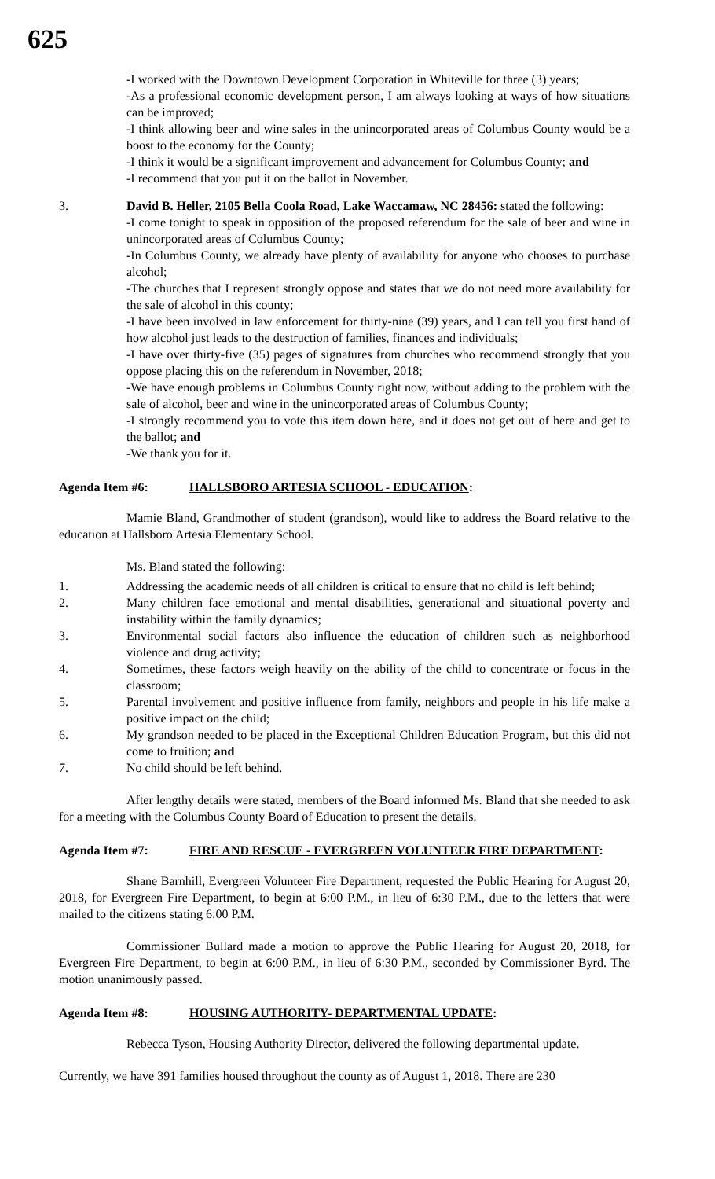625
-I worked with the Downtown Development Corporation in Whiteville for three (3) years;
-As a professional economic development person, I am always looking at ways of how situations can be improved;
-I think allowing beer and wine sales in the unincorporated areas of Columbus County would be a boost to the economy for the County;
-I think it would be a significant improvement and advancement for Columbus County; and
-I recommend that you put it on the ballot in November.
3. David B. Heller, 2105 Bella Coola Road, Lake Waccamaw, NC 28456: stated the following:
-I come tonight to speak in opposition of the proposed referendum for the sale of beer and wine in unincorporated areas of Columbus County;
-In Columbus County, we already have plenty of availability for anyone who chooses to purchase alcohol;
-The churches that I represent strongly oppose and states that we do not need more availability for the sale of alcohol in this county;
-I have been involved in law enforcement for thirty-nine (39) years, and I can tell you first hand of how alcohol just leads to the destruction of families, finances and individuals;
-I have over thirty-five (35) pages of signatures from churches who recommend strongly that you oppose placing this on the referendum in November, 2018;
-We have enough problems in Columbus County right now, without adding to the problem with the sale of alcohol, beer and wine in the unincorporated areas of Columbus County;
-I strongly recommend you to vote this item down here, and it does not get out of here and get to the ballot; and
-We thank you for it.
Agenda Item #6: HALLSBORO ARTESIA SCHOOL - EDUCATION:
Mamie Bland, Grandmother of student (grandson), would like to address the Board relative to the education at Hallsboro Artesia Elementary School.
Ms. Bland stated the following:
1. Addressing the academic needs of all children is critical to ensure that no child is left behind;
2. Many children face emotional and mental disabilities, generational and situational poverty and instability within the family dynamics;
3. Environmental social factors also influence the education of children such as neighborhood violence and drug activity;
4. Sometimes, these factors weigh heavily on the ability of the child to concentrate or focus in the classroom;
5. Parental involvement and positive influence from family, neighbors and people in his life make a positive impact on the child;
6. My grandson needed to be placed in the Exceptional Children Education Program, but this did not come to fruition; and
7. No child should be left behind.
After lengthy details were stated, members of the Board informed Ms. Bland that she needed to ask for a meeting with the Columbus County Board of Education to present the details.
Agenda Item #7: FIRE AND RESCUE - EVERGREEN VOLUNTEER FIRE DEPARTMENT:
Shane Barnhill, Evergreen Volunteer Fire Department, requested the Public Hearing for August 20, 2018, for Evergreen Fire Department, to begin at 6:00 P.M., in lieu of 6:30 P.M., due to the letters that were mailed to the citizens stating 6:00 P.M.
Commissioner Bullard made a motion to approve the Public Hearing for August 20, 2018, for Evergreen Fire Department, to begin at 6:00 P.M., in lieu of 6:30 P.M., seconded by Commissioner Byrd. The motion unanimously passed.
Agenda Item #8: HOUSING AUTHORITY- DEPARTMENTAL UPDATE:
Rebecca Tyson, Housing Authority Director, delivered the following departmental update.
Currently, we have 391 families housed throughout the county as of August 1, 2018. There are 230